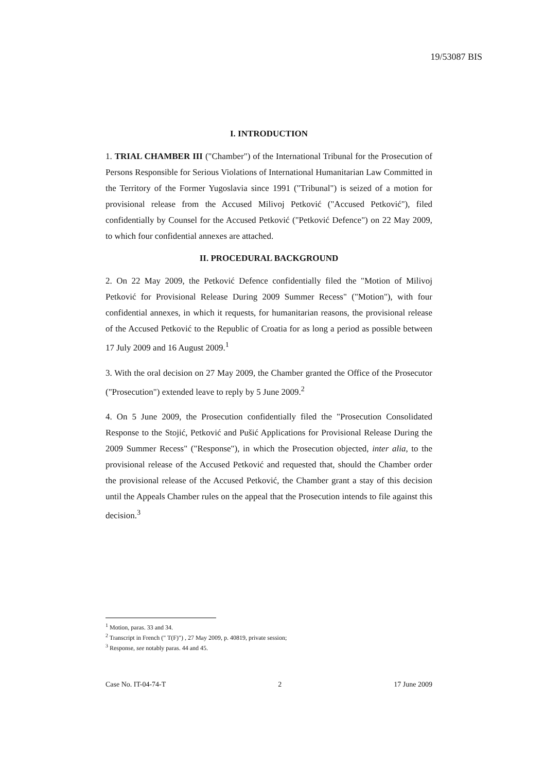19/53087 BIS
I. INTRODUCTION
1. TRIAL CHAMBER III ("Chamber") of the International Tribunal for the Prosecution of Persons Responsible for Serious Violations of International Humanitarian Law Committed in the Territory of the Former Yugoslavia since 1991 ("Tribunal") is seized of a motion for provisional release from the Accused Milivoj Petković ("Accused Petković"), filed confidentially by Counsel for the Accused Petković ("Petković Defence") on 22 May 2009, to which four confidential annexes are attached.
II. PROCEDURAL BACKGROUND
2. On 22 May 2009, the Petković Defence confidentially filed the "Motion of Milivoj Petković for Provisional Release During 2009 Summer Recess" ("Motion"), with four confidential annexes, in which it requests, for humanitarian reasons, the provisional release of the Accused Petković to the Republic of Croatia for as long a period as possible between 17 July 2009 and 16 August 2009.<sup>1</sup>
3. With the oral decision on 27 May 2009, the Chamber granted the Office of the Prosecutor ("Prosecution") extended leave to reply by 5 June 2009.<sup>2</sup>
4. On 5 June 2009, the Prosecution confidentially filed the "Prosecution Consolidated Response to the Stojić, Petković and Pušić Applications for Provisional Release During the 2009 Summer Recess" ("Response"), in which the Prosecution objected, inter alia, to the provisional release of the Accused Petković and requested that, should the Chamber order the provisional release of the Accused Petković, the Chamber grant a stay of this decision until the Appeals Chamber rules on the appeal that the Prosecution intends to file against this decision.<sup>3</sup>
<sup>1</sup> Motion, paras. 33 and 34.
<sup>2</sup> Transcript in French (" T(F)") , 27 May 2009, p. 40819, private session;
<sup>3</sup> Response, see notably paras. 44 and 45.
Case No. IT-04-74-T 2 17 June 2009